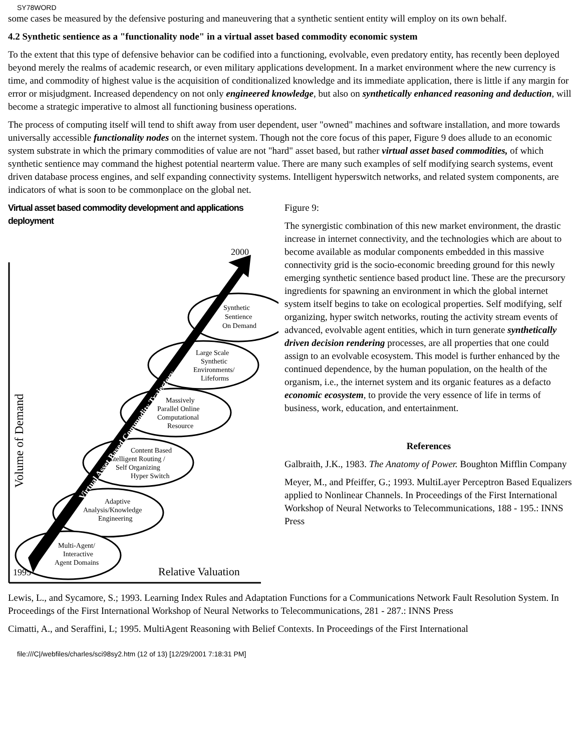SY78WORD
some cases be measured by the defensive posturing and maneuvering that a synthetic sentient entity will employ on its own behalf.
4.2 Synthetic sentience as a "functionality node" in a virtual asset based commodity economic system
To the extent that this type of defensive behavior can be codified into a functioning, evolvable, even predatory entity, has recently been deployed beyond merely the realms of academic research, or even military applications development. In a market environment where the new currency is time, and commodity of highest value is the acquisition of conditionalized knowledge and its immediate application, there is little if any margin for error or misjudgment. Increased dependency on not only engineered knowledge, but also on synthetically enhanced reasoning and deduction, will become a strategic imperative to almost all functioning business operations.
The process of computing itself will tend to shift away from user dependent, user "owned" machines and software installation, and more towards universally accessible functionality nodes on the internet system. Though not the core focus of this paper, Figure 9 does allude to an economic system substrate in which the primary commodities of value are not "hard" asset based, but rather virtual asset based commodities, of which synthetic sentience may command the highest potential nearterm value. There are many such examples of self modifying search systems, event driven database process engines, and self expanding connectivity systems. Intelligent hyperswitch networks, and related system components, are indicators of what is soon to be commonplace on the global net.
Virtual asset based commodity development and applications deployment
2000
1995
Relative Valuation
Volume of Demand
Synthetic
Sentience
On Demand
Large Scale
Synthetic
Environments/
Lifeforms
Massively
Parallel Online
Computational
Resource
Content Based
Intelligent Routing /
Self Organizing
Hyper Switch
Adaptive
Analysis/Knowledge
Engineering
Multi-Agent/
Interactive
Agent Domains
Virtual Asset Based Commodity Trajectory
Figure 9:
The synergistic combination of this new market environment, the drastic increase in internet connectivity, and the technologies which are about to become available as modular components embedded in this massive connectivity grid is the socio-economic breeding ground for this newly emerging synthetic sentience based product line. These are the precursory ingredients for spawning an environment in which the global internet system itself begins to take on ecological properties. Self modifying, self organizing, hyper switch networks, routing the activity stream events of advanced, evolvable agent entities, which in turn generate synthetically driven decision rendering processes, are all properties that one could assign to an evolvable ecosystem. This model is further enhanced by the continued dependence, by the human population, on the health of the organism, i.e., the internet system and its organic features as a defacto economic ecosystem, to provide the very essence of life in terms of business, work, education, and entertainment.
References
Galbraith, J.K., 1983. The Anatomy of Power. Boughton Mifflin Company
Meyer, M., and Pfeiffer, G.; 1993. MultiLayer Perceptron Based Equalizers applied to Nonlinear Channels. In Proceedings of the First International Workshop of Neural Networks to Telecommunications, 188 - 195.: INNS Press
Lewis, L., and Sycamore, S.; 1993. Learning Index Rules and Adaptation Functions for a Communications Network Fault Resolution System. In Proceedings of the First International Workshop of Neural Networks to Telecommunications, 281 - 287.: INNS Press
Cimatti, A., and Seraffini, L; 1995. MultiAgent Reasoning with Belief Contexts. In Proceedings of the First International
file:///C|/webfiles/charles/sci98sy2.htm (12 of 13) [12/29/2001 7:18:31 PM]